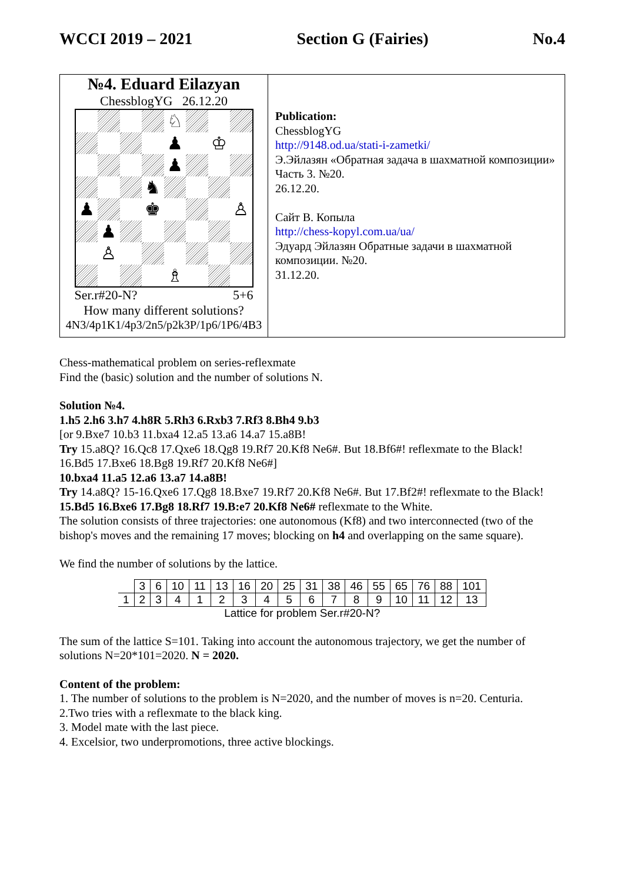WCCI 2019 – 2021 Section G (Fairies) No.4
№4. Eduard Eilazyan
ChessblogYG 26.12.20
♘
♟
♔
♟
♞
♟
♚
♙
♟
♙
♗
Ser.r#20-N? 5+6
How many different solutions?
4N3/4p1K1/4p3/2n5/p2k3P/1p6/1P6/4B3
Publication:
ChessblogYG
http://9148.od.ua/stati-i-zametki/
Э.Эйлазян «Обратная задача в шахматной композиции» Часть 3. №20.
26.12.20.
Сайт В. Копыла
http://chess-kopyl.com.ua/ua/
Эдуард Эйлазян Обратные задачи в шахматной композиции. №20.
31.12.20.
Chess-mathematical problem on series-reflexmate
Find the (basic) solution and the number of solutions N.
Solution №4.
1.h5 2.h6 3.h7 4.h8R 5.Rh3 6.Rxb3 7.Rf3 8.Bh4 9.b3
[or 9.Bxe7 10.b3 11.bxa4 12.a5 13.a6 14.a7 15.a8B!
Try 15.a8Q? 16.Qc8 17.Qxe6 18.Qg8 19.Rf7 20.Kf8 Ne6#. But 18.Bf6#! reflexmate to the Black!
16.Bd5 17.Bxe6 18.Bg8 19.Rf7 20.Kf8 Ne6#]
10.bxa4 11.a5 12.a6 13.a7 14.a8B!
Try 14.a8Q? 15-16.Qxe6 17.Qg8 18.Bxe7 19.Rf7 20.Kf8 Ne6#. But 17.Bf2#! reflexmate to the Black!
15.Bd5 16.Bxe6 17.Bg8 18.Rf7 19.B:e7 20.Kf8 Ne6# reflexmate to the White.
The solution consists of three trajectories: one autonomous (Kf8) and two interconnected (two of the bishop's moves and the remaining 17 moves; blocking on h4 and overlapping on the same square).
We find the number of solutions by the lattice.
| | 3 | 6 | 10 | 11 | 13 | 16 | 20 | 25 | 31 | 38 | 46 | 55 | 65 | 76 | 88 | 101 |
| 1 | 2 | 3 | 4 | 1 | 2 | 3 | 4 | 5 | 6 | 7 | 8 | 9 | 10 | 11 | 12 | 13 |
| Lattice for problem Ser.r#20-N? | | | | | | | | | | | | | | | | |
The sum of the lattice S=101. Taking into account the autonomous trajectory, we get the number of solutions N=20*101=2020. N = 2020.
Content of the problem:
1. The number of solutions to the problem is N=2020, and the number of moves is n=20. Centuria.
2.Two tries with a reflexmate to the black king.
3. Model mate with the last piece.
4. Excelsior, two underpromotions, three active blockings.